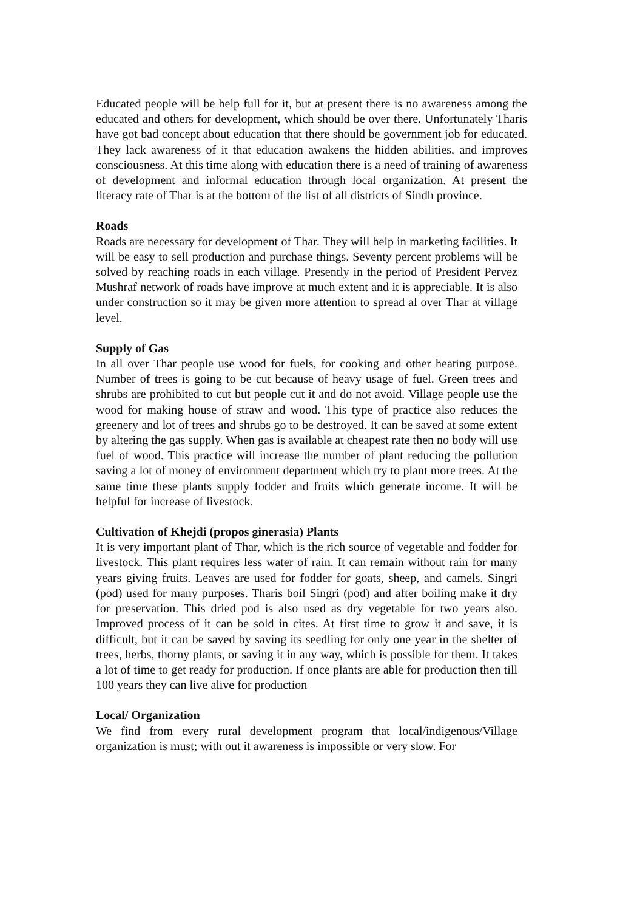Educated people will be help full for it, but at present there is no awareness among the educated and others for development, which should be over there. Unfortunately Tharis have got bad concept about education that there should be government job for educated. They lack awareness of it that education awakens the hidden abilities, and improves consciousness. At this time along with education there is a need of training of awareness of development and informal education through local organization. At present the literacy rate of Thar is at the bottom of the list of all districts of Sindh province.
Roads
Roads are necessary for development of Thar. They will help in marketing facilities. It will be easy to sell production and purchase things. Seventy percent problems will be solved by reaching roads in each village. Presently in the period of President Pervez Mushraf network of roads have improve at much extent and it is appreciable. It is also under construction so it may be given more attention to spread al over Thar at village level.
Supply of Gas
In all over Thar people use wood for fuels, for cooking and other heating purpose. Number of trees is going to be cut because of heavy usage of fuel. Green trees and shrubs are prohibited to cut but people cut it and do not avoid. Village people use the wood for making house of straw and wood. This type of practice also reduces the greenery and lot of trees and shrubs go to be destroyed. It can be saved at some extent by altering the gas supply. When gas is available at cheapest rate then no body will use fuel of wood. This practice will increase the number of plant reducing the pollution saving a lot of money of environment department which try to plant more trees. At the same time these plants supply fodder and fruits which generate income. It will be helpful for increase of livestock.
Cultivation of Khejdi (propos ginerasia) Plants
It is very important plant of Thar, which is the rich source of vegetable and fodder for livestock. This plant requires less water of rain. It can remain without rain for many years giving fruits. Leaves are used for fodder for goats, sheep, and camels. Singri (pod) used for many purposes. Tharis boil Singri (pod) and after boiling make it dry for preservation. This dried pod is also used as dry vegetable for two years also. Improved process of it can be sold in cites. At first time to grow it and save, it is difficult, but it can be saved by saving its seedling for only one year in the shelter of trees, herbs, thorny plants, or saving it in any way, which is possible for them. It takes a lot of time to get ready for production. If once plants are able for production then till 100 years they can live alive for production
Local/ Organization
We find from every rural development program that local/indigenous/Village organization is must; with out it awareness is impossible or very slow. For